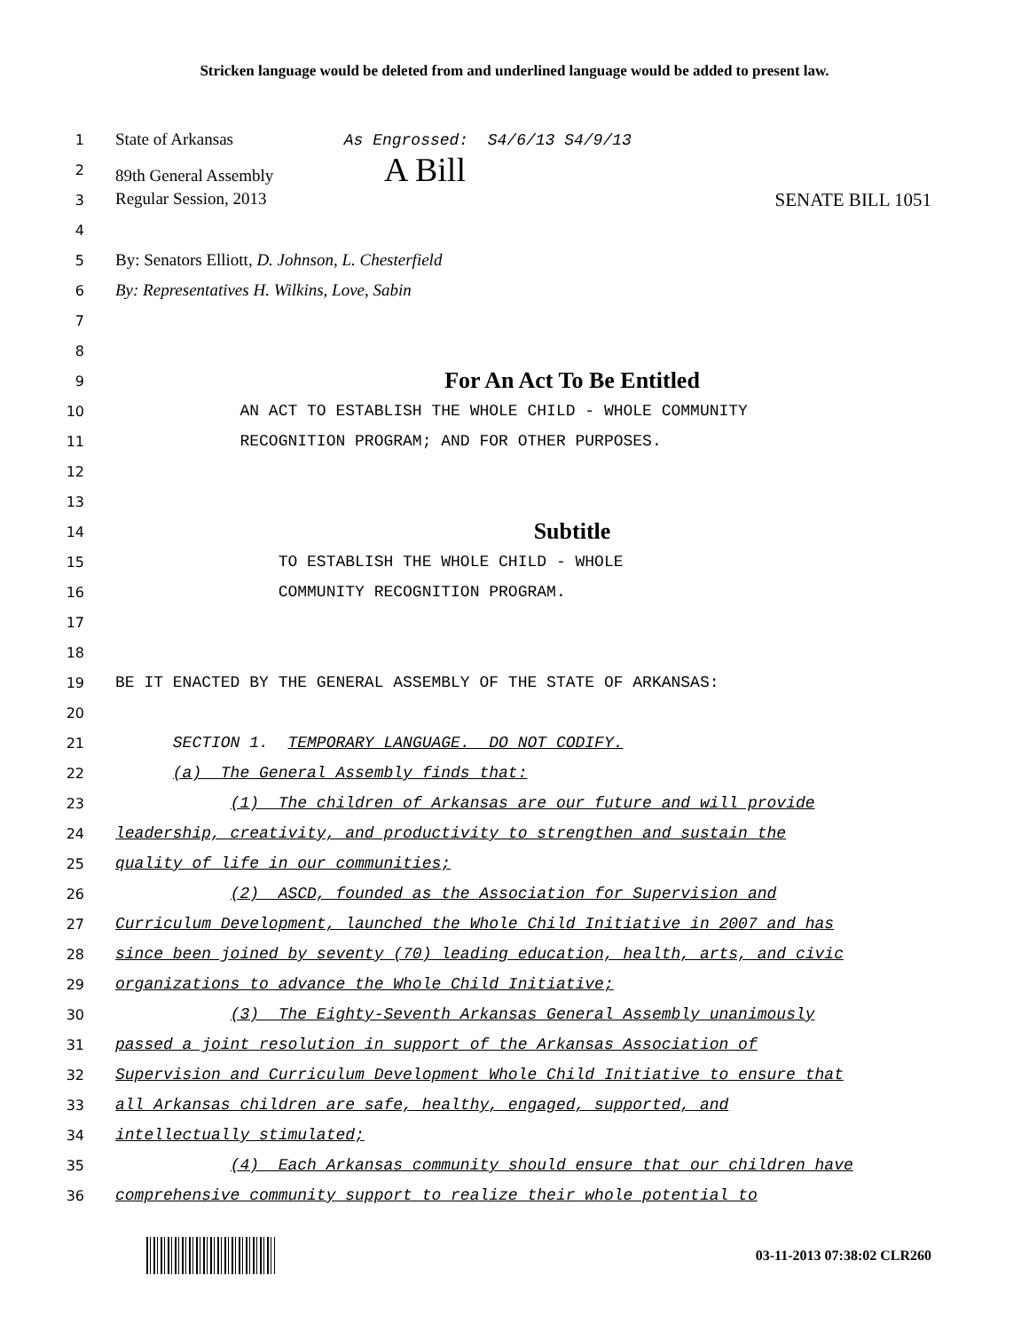Stricken language would be deleted from and underlined language would be added to present law.
1
State of Arkansas As Engrossed: S4/6/13 S4/9/13
2
89th General Assembly A Bill
3
Regular Session, 2013 SENATE BILL 1051
4
5
By: Senators Elliott, D. Johnson, L. Chesterfield
6
By: Representatives H. Wilkins, Love, Sabin
7
8
9
For An Act To Be Entitled
10
AN ACT TO ESTABLISH THE WHOLE CHILD - WHOLE COMMUNITY
11
RECOGNITION PROGRAM; AND FOR OTHER PURPOSES.
12
13
14
Subtitle
15
TO ESTABLISH THE WHOLE CHILD - WHOLE
16
COMMUNITY RECOGNITION PROGRAM.
17
18
19
BE IT ENACTED BY THE GENERAL ASSEMBLY OF THE STATE OF ARKANSAS:
20
21
SECTION 1. TEMPORARY LANGUAGE. DO NOT CODIFY.
22
(a) The General Assembly finds that:
23
(1) The children of Arkansas are our future and will provide
24
leadership, creativity, and productivity to strengthen and sustain the
25
quality of life in our communities;
26
(2) ASCD, founded as the Association for Supervision and
27
Curriculum Development, launched the Whole Child Initiative in 2007 and has
28
since been joined by seventy (70) leading education, health, arts, and civic
29
organizations to advance the Whole Child Initiative;
30
(3) The Eighty-Seventh Arkansas General Assembly unanimously
31
passed a joint resolution in support of the Arkansas Association of
32
Supervision and Curriculum Development Whole Child Initiative to ensure that
33
all Arkansas children are safe, healthy, engaged, supported, and
34
intellectually stimulated;
35
(4) Each Arkansas community should ensure that our children have
36
comprehensive community support to realize their whole potential to
03-11-2013 07:38:02 CLR260